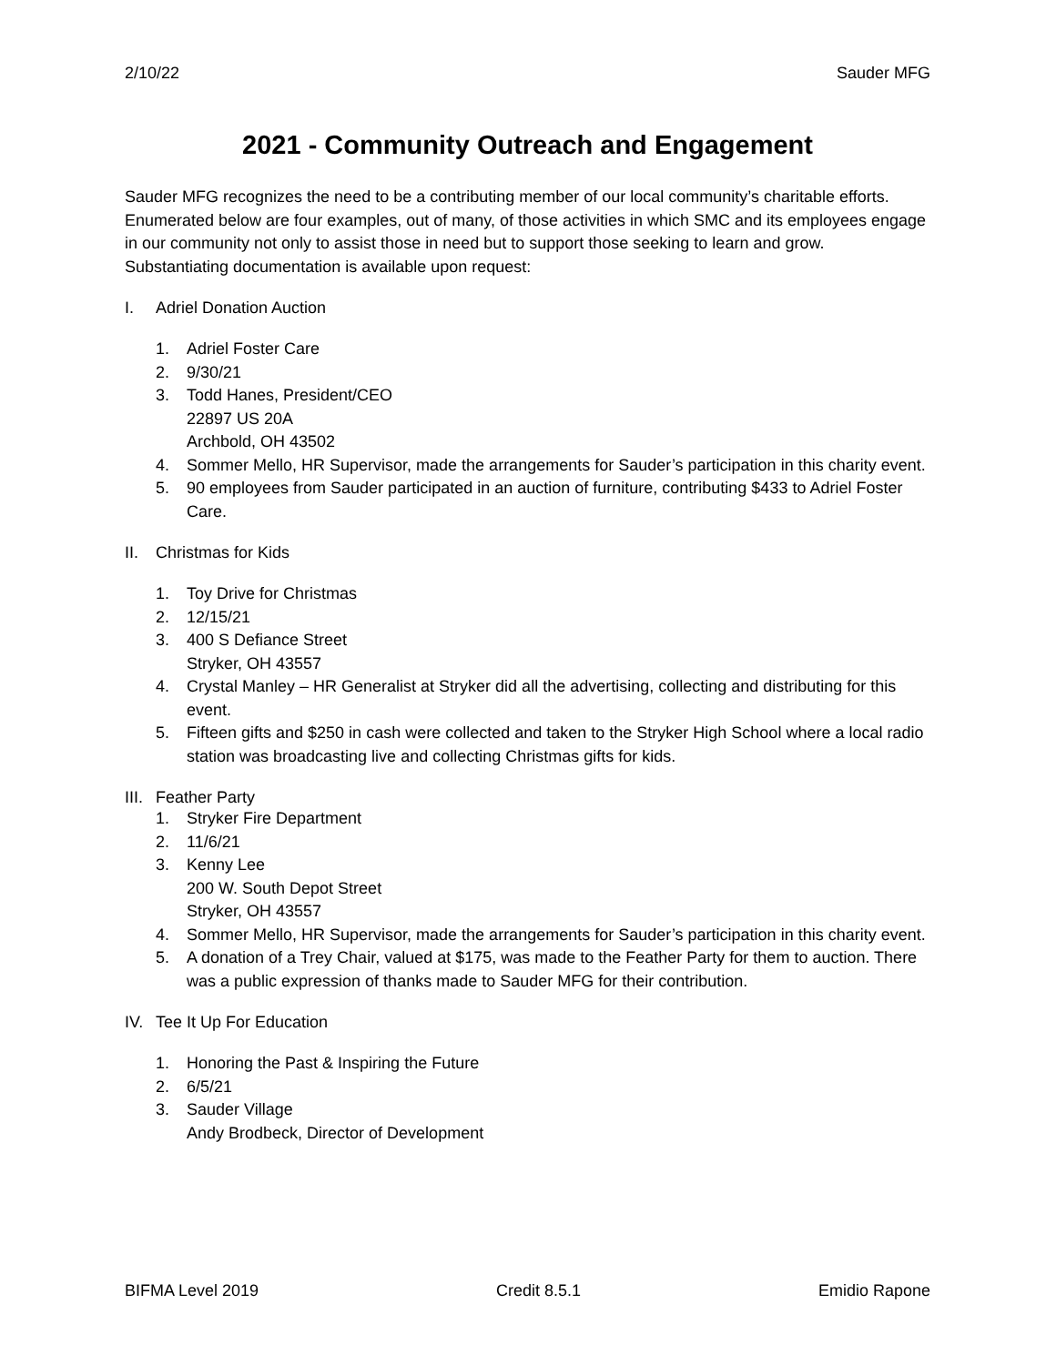2/10/22 Sauder MFG
2021 - Community Outreach and Engagement
Sauder MFG recognizes the need to be a contributing member of our local community’s charitable efforts. Enumerated below are four examples, out of many, of those activities in which SMC and its employees engage in our community not only to assist those in need but to support those seeking to learn and grow. Substantiating documentation is available upon request:
I. Adriel Donation Auction
1. Adriel Foster Care
2. 9/30/21
3. Todd Hanes, President/CEO
22897 US 20A
Archbold, OH 43502
4. Sommer Mello, HR Supervisor, made the arrangements for Sauder’s participation in this charity event.
5. 90 employees from Sauder participated in an auction of furniture, contributing $433 to Adriel Foster Care.
II. Christmas for Kids
1. Toy Drive for Christmas
2. 12/15/21
3. 400 S Defiance Street
Stryker, OH 43557
4. Crystal Manley – HR Generalist at Stryker did all the advertising, collecting and distributing for this event.
5. Fifteen gifts and $250 in cash were collected and taken to the Stryker High School where a local radio station was broadcasting live and collecting Christmas gifts for kids.
III. Feather Party
1. Stryker Fire Department
2. 11/6/21
3. Kenny Lee
200 W. South Depot Street
Stryker, OH 43557
4. Sommer Mello, HR Supervisor, made the arrangements for Sauder’s participation in this charity event.
5. A donation of a Trey Chair, valued at $175, was made to the Feather Party for them to auction. There was a public expression of thanks made to Sauder MFG for their contribution.
IV. Tee It Up For Education
1. Honoring the Past & Inspiring the Future
2. 6/5/21
3. Sauder Village
Andy Brodbeck, Director of Development
BIFMA Level 2019 Credit 8.5.1 Emidio Rapone